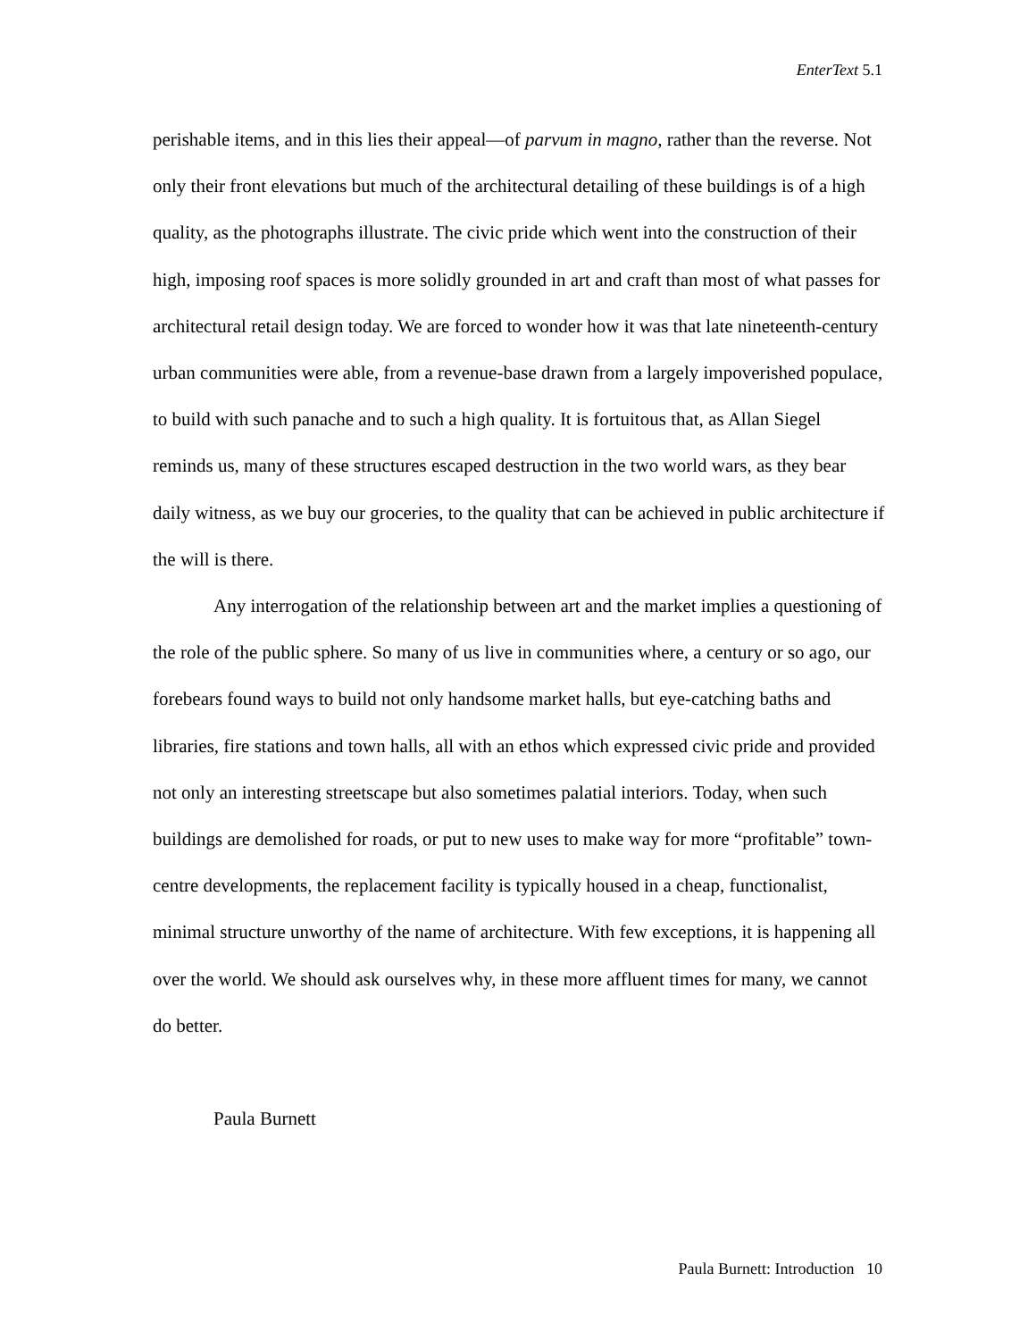EnterText 5.1
perishable items, and in this lies their appeal—of parvum in magno, rather than the reverse. Not only their front elevations but much of the architectural detailing of these buildings is of a high quality, as the photographs illustrate. The civic pride which went into the construction of their high, imposing roof spaces is more solidly grounded in art and craft than most of what passes for architectural retail design today. We are forced to wonder how it was that late nineteenth-century urban communities were able, from a revenue-base drawn from a largely impoverished populace, to build with such panache and to such a high quality. It is fortuitous that, as Allan Siegel reminds us, many of these structures escaped destruction in the two world wars, as they bear daily witness, as we buy our groceries, to the quality that can be achieved in public architecture if the will is there.
Any interrogation of the relationship between art and the market implies a questioning of the role of the public sphere. So many of us live in communities where, a century or so ago, our forebears found ways to build not only handsome market halls, but eye-catching baths and libraries, fire stations and town halls, all with an ethos which expressed civic pride and provided not only an interesting streetscape but also sometimes palatial interiors. Today, when such buildings are demolished for roads, or put to new uses to make way for more “profitable” town-centre developments, the replacement facility is typically housed in a cheap, functionalist, minimal structure unworthy of the name of architecture. With few exceptions, it is happening all over the world. We should ask ourselves why, in these more affluent times for many, we cannot do better.
Paula Burnett
Paula Burnett: Introduction 10